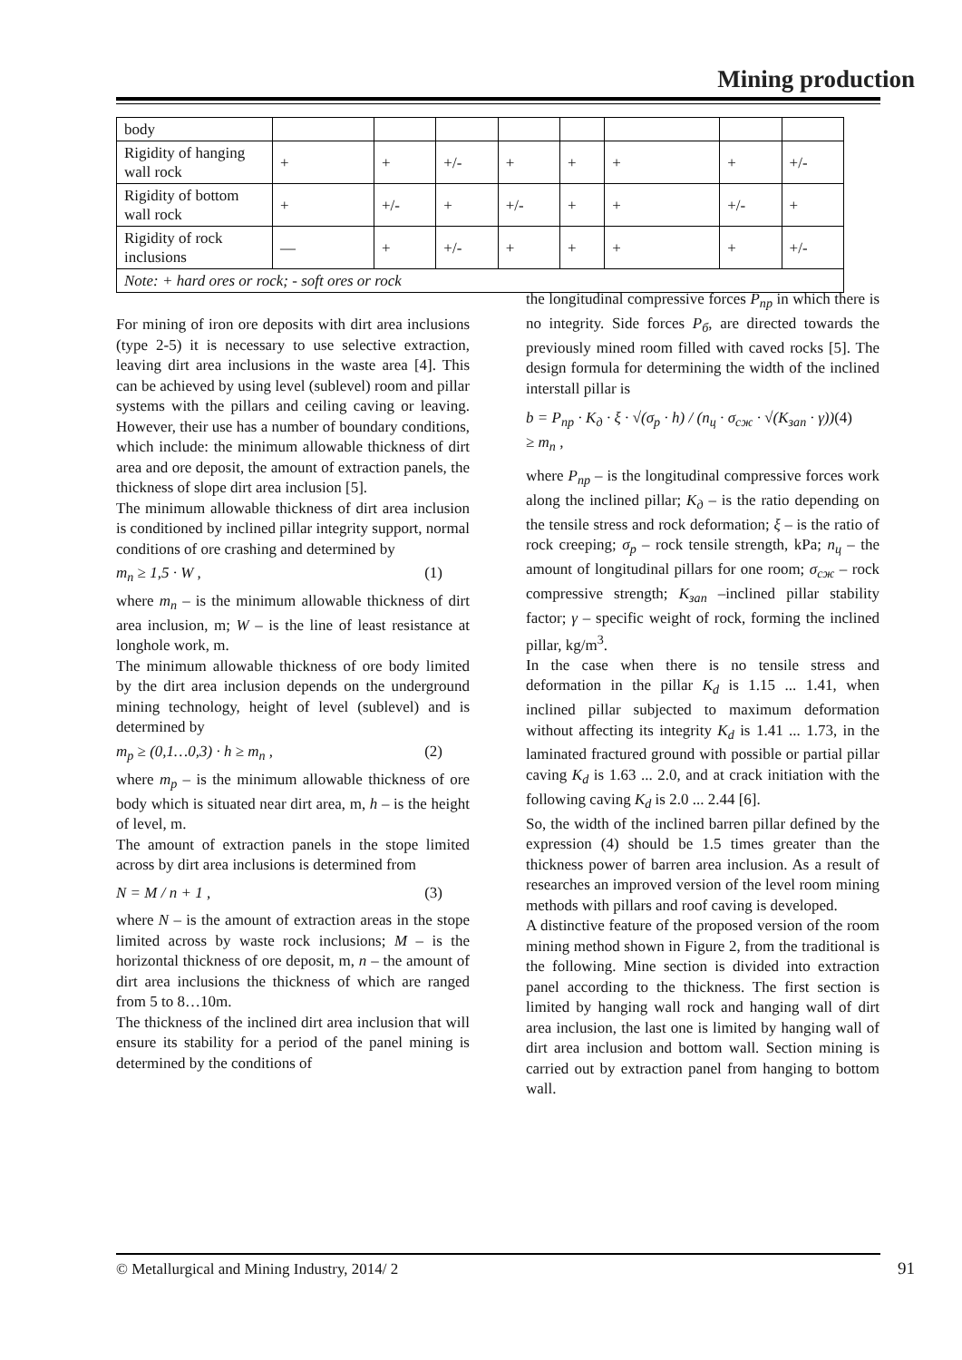Mining production
| body | | | | | | | | |
| Rigidity of hanging wall rock | + | + | +/- | + | + | + | + | +/- |
| Rigidity of bottom wall rock | + | +/- | + | +/- | + | + | +/- | + |
| Rigidity of rock inclusions | — | + | +/- | + | + | + | + | +/- |
| Note: + hard ores or rock; - soft ores or rock | | | | | | | | |
For mining of iron ore deposits with dirt area inclusions (type 2-5) it is necessary to use selective extraction, leaving dirt area inclusions in the waste area [4]. This can be achieved by using level (sublevel) room and pillar systems with the pillars and ceiling caving or leaving. However, their use has a number of boundary conditions, which include: the minimum allowable thickness of dirt area and ore deposit, the amount of extraction panels, the thickness of slope dirt area inclusion [5].
The minimum allowable thickness of dirt area inclusion is conditioned by inclined pillar integrity support, normal conditions of ore crashing and determined by
m<sub>n</sub> ≥ 1,5 · W , (1)
where m<sub>n</sub> – is the minimum allowable thickness of dirt area inclusion, m; W – is the line of least resistance at longhole work, m.
The minimum allowable thickness of ore body limited by the dirt area inclusion depends on the underground mining technology, height of level (sublevel) and is determined by
m<sub>p</sub> ≥ (0,1…0,3) · h ≥ m<sub>n</sub> , (2)
where m<sub>p</sub> – is the minimum allowable thickness of ore body which is situated near dirt area, m, h – is the height of level, m.
The amount of extraction panels in the stope limited across by dirt area inclusions is determined from
N = M / n + 1 , (3)
where N – is the amount of extraction areas in the stope limited across by waste rock inclusions; M – is the horizontal thickness of ore deposit, m, n – the amount of dirt area inclusions the thickness of which are ranged from 5 to 8…10m.
The thickness of the inclined dirt area inclusion that will ensure its stability for a period of the panel mining is determined by the conditions of
the longitudinal compressive forces P<sub>пр</sub> in which there is no integrity. Side forces P<sub>б</sub>, are directed towards the previously mined room filled with caved rocks [5]. The design formula for determining the width of the inclined interstall pillar is
b = P<sub>пр</sub> · K<sub>д</sub> · ξ · √(σ<sub>p</sub> · h) / (n<sub>ц</sub> · σ<sub>сж</sub> · √(K<sub>зап</sub> · γ)) ≥ m<sub>n</sub> , (4)
where P<sub>пр</sub> – is the longitudinal compressive forces work along the inclined pillar; K<sub>д</sub> – is the ratio depending on the tensile stress and rock deformation; ξ – is the ratio of rock creeping; σ<sub>p</sub> – rock tensile strength, kPa; n<sub>ц</sub> – the amount of longitudinal pillars for one room; σ<sub>сж</sub> – rock compressive strength; K<sub>зап</sub> –inclined pillar stability factor; γ – specific weight of rock, forming the inclined pillar, kg/m<sup>3</sup>.
In the case when there is no tensile stress and deformation in the pillar K<sub>d</sub> is 1.15 ... 1.41, when inclined pillar subjected to maximum deformation without affecting its integrity K<sub>d</sub> is 1.41 ... 1.73, in the laminated fractured ground with possible or partial pillar caving K<sub>d</sub> is 1.63 ... 2.0, and at crack initiation with the following caving K<sub>d</sub> is 2.0 ... 2.44 [6].
So, the width of the inclined barren pillar defined by the expression (4) should be 1.5 times greater than the thickness power of barren area inclusion. As a result of researches an improved version of the level room mining methods with pillars and roof caving is developed.
A distinctive feature of the proposed version of the room mining method shown in Figure 2, from the traditional is the following. Mine section is divided into extraction panel according to the thickness. The first section is limited by hanging wall rock and hanging wall of dirt area inclusion, the last one is limited by hanging wall of dirt area inclusion and bottom wall. Section mining is carried out by extraction panel from hanging to bottom wall.
© Metallurgical and Mining Industry, 2014/ 2 91